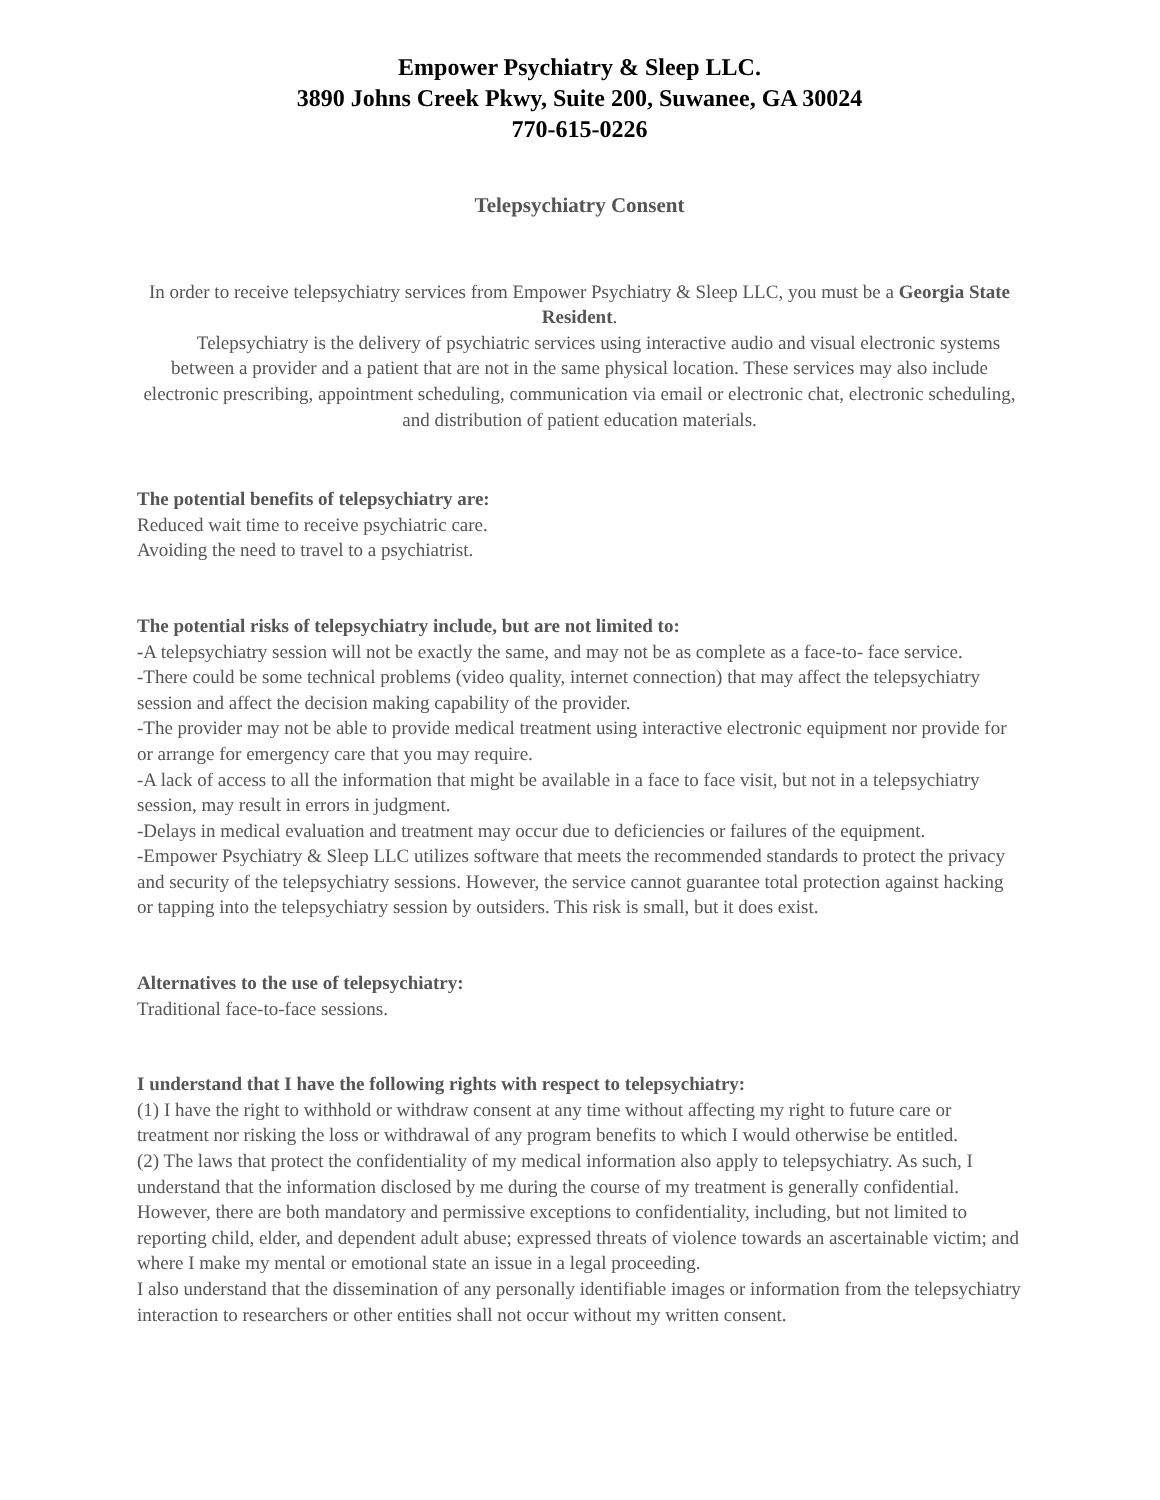Empower Psychiatry & Sleep LLC.
3890 Johns Creek Pkwy, Suite 200, Suwanee, GA 30024
770-615-0226
Telepsychiatry Consent
In order to receive telepsychiatry services from Empower Psychiatry & Sleep LLC, you must be a Georgia State Resident.
  Telepsychiatry is the delivery of psychiatric services using interactive audio and visual electronic systems between a provider and a patient that are not in the same physical location. These services may also include electronic prescribing, appointment scheduling, communication via email or electronic chat, electronic scheduling, and distribution of patient education materials.
The potential benefits of telepsychiatry are:
Reduced wait time to receive psychiatric care.
Avoiding the need to travel to a psychiatrist.
The potential risks of telepsychiatry include, but are not limited to:
-A telepsychiatry session will not be exactly the same, and may not be as complete as a face-to- face service.
-There could be some technical problems (video quality, internet connection) that may affect the telepsychiatry session and affect the decision making capability of the provider.
-The provider may not be able to provide medical treatment using interactive electronic equipment nor provide for or arrange for emergency care that you may require.
-A lack of access to all the information that might be available in a face to face visit, but not in a telepsychiatry session, may result in errors in judgment.
-Delays in medical evaluation and treatment may occur due to deficiencies or failures of the equipment.
-Empower Psychiatry & Sleep LLC utilizes software that meets the recommended standards to protect the privacy and security of the telepsychiatry sessions. However, the service cannot guarantee total protection against hacking or tapping into the telepsychiatry session by outsiders. This risk is small, but it does exist.
Alternatives to the use of telepsychiatry:
Traditional face-to-face sessions.
I understand that I have the following rights with respect to telepsychiatry:
(1) I have the right to withhold or withdraw consent at any time without affecting my right to future care or treatment nor risking the loss or withdrawal of any program benefits to which I would otherwise be entitled.
(2) The laws that protect the confidentiality of my medical information also apply to telepsychiatry. As such, I understand that the information disclosed by me during the course of my treatment is generally confidential. However, there are both mandatory and permissive exceptions to confidentiality, including, but not limited to reporting child, elder, and dependent adult abuse; expressed threats of violence towards an ascertainable victim; and where I make my mental or emotional state an issue in a legal proceeding.
I also understand that the dissemination of any personally identifiable images or information from the telepsychiatry interaction to researchers or other entities shall not occur without my written consent.